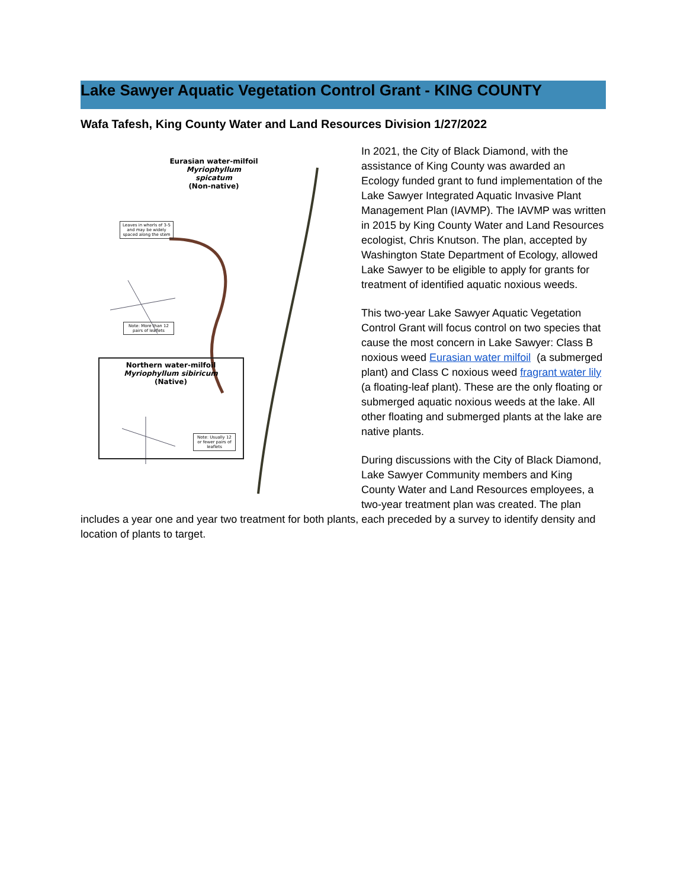Lake Sawyer Aquatic Vegetation Control Grant - KING COUNTY
Wafa Tafesh, King County Water and Land Resources Division 1/27/2022
Eurasian water-milfoil
Myriophyllum spicatum
(Non-native)
Leaves in whorls of 3-5 and may be widely spaced along the stem
Note: More than 12 pairs of leaflets
Northern water-milfoil
Myriophyllum sibiricum
(Native)
Note: Usually 12 or fewer pairs of leaflets
In 2021, the City of Black Diamond, with the assistance of King County was awarded an Ecology funded grant to fund implementation of the Lake Sawyer Integrated Aquatic Invasive Plant Management Plan (IAVMP). The IAVMP was written in 2015 by King County Water and Land Resources ecologist, Chris Knutson. The plan, accepted by Washington State Department of Ecology, allowed Lake Sawyer to be eligible to apply for grants for treatment of identified aquatic noxious weeds.
This two-year Lake Sawyer Aquatic Vegetation Control Grant will focus control on two species that cause the most concern in Lake Sawyer: Class B noxious weed Eurasian water milfoil (a submerged plant) and Class C noxious weed fragrant water lily (a floating-leaf plant). These are the only floating or submerged aquatic noxious weeds at the lake. All other floating and submerged plants at the lake are native plants.
During discussions with the City of Black Diamond, Lake Sawyer Community members and King County Water and Land Resources employees, a two-year treatment plan was created. The plan includes a year one and year two treatment for both plants, each preceded by a survey to identify density and location of plants to target.